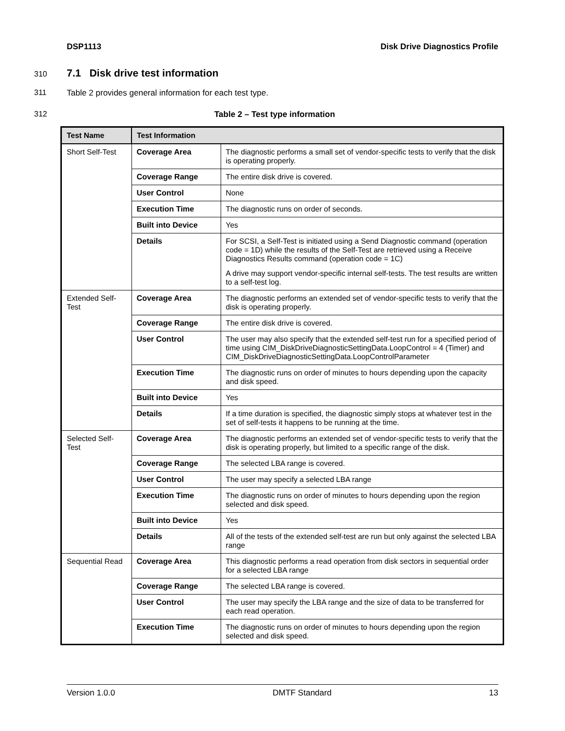DSP1113 Disk Drive Diagnostics Profile
310
7.1 Disk drive test information
311 Table 2 provides general information for each test type.
312 Table 2 – Test type information
| Test Name | Test Information | |
| --- | --- | --- |
| Short Self-Test | Coverage Area | The diagnostic performs a small set of vendor-specific tests to verify that the disk is operating properly. |
| | Coverage Range | The entire disk drive is covered. |
| | User Control | None |
| | Execution Time | The diagnostic runs on order of seconds. |
| | Built into Device | Yes |
| | Details | For SCSI, a Self-Test is initiated using a Send Diagnostic command (operation code = 1D) while the results of the Self-Test are retrieved using a Receive Diagnostics Results command (operation code = 1C) A drive may support vendor-specific internal self-tests. The test results are written to a self-test log. |
| Extended Self-Test | Coverage Area | The diagnostic performs an extended set of vendor-specific tests to verify that the disk is operating properly. |
| | Coverage Range | The entire disk drive is covered. |
| | User Control | The user may also specify that the extended self-test run for a specified period of time using CIM_DiskDriveDiagnosticSettingData.LoopControl = 4 (Timer) and CIM_DiskDriveDiagnosticSettingData.LoopControlParameter |
| | Execution Time | The diagnostic runs on order of minutes to hours depending upon the capacity and disk speed. |
| | Built into Device | Yes |
| | Details | If a time duration is specified, the diagnostic simply stops at whatever test in the set of self-tests it happens to be running at the time. |
| Selected Self-Test | Coverage Area | The diagnostic performs an extended set of vendor-specific tests to verify that the disk is operating properly, but limited to a specific range of the disk. |
| | Coverage Range | The selected LBA range is covered. |
| | User Control | The user may specify a selected LBA range |
| | Execution Time | The diagnostic runs on order of minutes to hours depending upon the region selected and disk speed. |
| | Built into Device | Yes |
| | Details | All of the tests of the extended self-test are run but only against the selected LBA range |
| Sequential Read | Coverage Area | This diagnostic performs a read operation from disk sectors in sequential order for a selected LBA range |
| | Coverage Range | The selected LBA range is covered. |
| | User Control | The user may specify the LBA range and the size of data to be transferred for each read operation. |
| | Execution Time | The diagnostic runs on order of minutes to hours depending upon the region selected and disk speed. |
Version 1.0.0 DMTF Standard 13